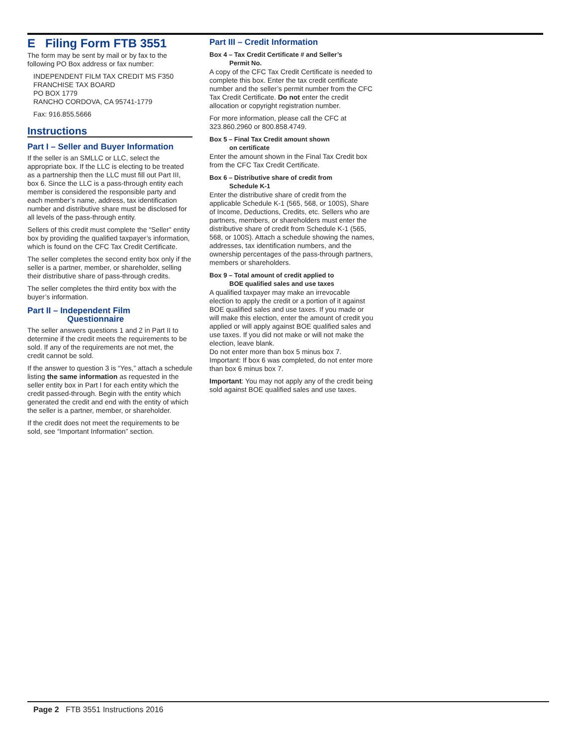E Filing Form FTB 3551
The form may be sent by mail or by fax to the following PO Box address or fax number:
INDEPENDENT FILM TAX CREDIT MS F350
FRANCHISE TAX BOARD
PO BOX 1779
RANCHO CORDOVA, CA 95741-1779
Fax: 916.855.5666
Instructions
Part I – Seller and Buyer Information
If the seller is an SMLLC or LLC, select the appropriate box. If the LLC is electing to be treated as a partnership then the LLC must fill out Part III, box 6. Since the LLC is a pass-through entity each member is considered the responsible party and each member’s name, address, tax identification number and distributive share must be disclosed for all levels of the pass-through entity.
Sellers of this credit must complete the “Seller” entity box by providing the qualified taxpayer’s information, which is found on the CFC Tax Credit Certificate.
The seller completes the second entity box only if the seller is a partner, member, or shareholder, selling their distributive share of pass-through credits.
The seller completes the third entity box with the buyer’s information.
Part II – Independent Film
Questionnaire
The seller answers questions 1 and 2 in Part II to determine if the credit meets the requirements to be sold. If any of the requirements are not met, the credit cannot be sold.
If the answer to question 3 is “Yes,” attach a schedule listing the same information as requested in the seller entity box in Part I for each entity which the credit passed-through. Begin with the entity which generated the credit and end with the entity of which the seller is a partner, member, or shareholder.
If the credit does not meet the requirements to be sold, see “Important Information” section.
Part III – Credit Information
Box 4 – Tax Credit Certificate # and Seller’s
Permit No.
A copy of the CFC Tax Credit Certificate is needed to complete this box. Enter the tax credit certificate number and the seller’s permit number from the CFC Tax Credit Certificate. Do not enter the credit allocation or copyright registration number.
For more information, please call the CFC at 323.860.2960 or 800.858.4749.
Box 5 – Final Tax Credit amount shown
on certificate
Enter the amount shown in the Final Tax Credit box from the CFC Tax Credit Certificate.
Box 6 – Distributive share of credit from
Schedule K-1
Enter the distributive share of credit from the applicable Schedule K-1 (565, 568, or 100S), Share of Income, Deductions, Credits, etc. Sellers who are partners, members, or shareholders must enter the distributive share of credit from Schedule K-1 (565, 568, or 100S). Attach a schedule showing the names, addresses, tax identification numbers, and the ownership percentages of the pass-through partners, members or shareholders.
Box 9 – Total amount of credit applied to
BOE qualified sales and use taxes
A qualified taxpayer may make an irrevocable election to apply the credit or a portion of it against BOE qualified sales and use taxes. If you made or will make this election, enter the amount of credit you applied or will apply against BOE qualified sales and use taxes. If you did not make or will not make the election, leave blank.
Do not enter more than box 5 minus box 7. Important: If box 6 was completed, do not enter more than box 6 minus box 7.
Important: You may not apply any of the credit being sold against BOE qualified sales and use taxes.
Page 2 FTB 3551 Instructions 2016